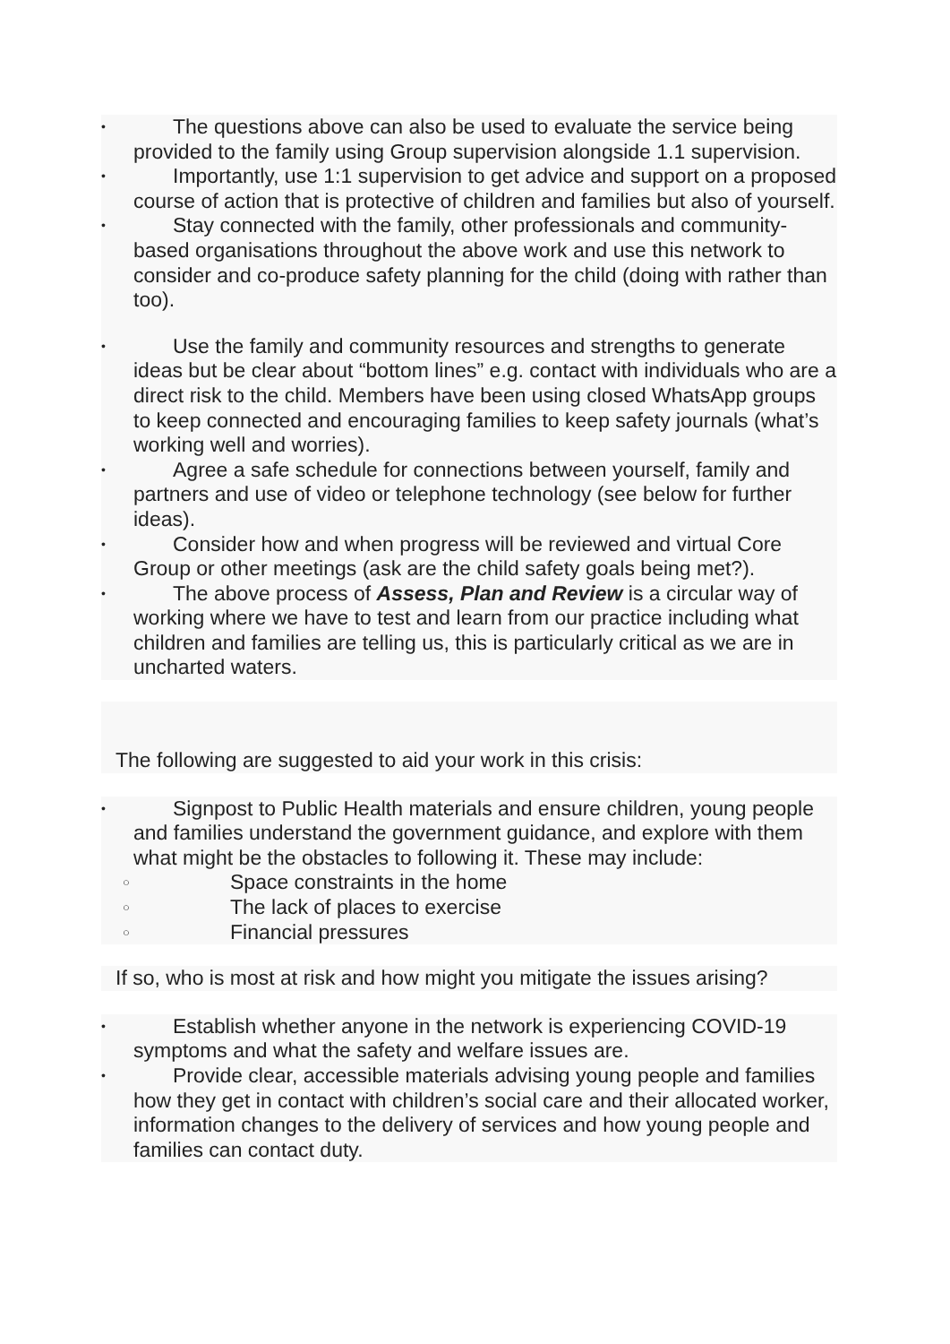• The questions above can also be used to evaluate the service being provided to the family using Group supervision alongside 1.1 supervision.
• Importantly, use 1:1 supervision to get advice and support on a proposed course of action that is protective of children and families but also of yourself.
• Stay connected with the family, other professionals and community-based organisations throughout the above work and use this network to consider and co-produce safety planning for the child (doing with rather than too).
• Use the family and community resources and strengths to generate ideas but be clear about “bottom lines” e.g. contact with individuals who are a direct risk to the child. Members have been using closed WhatsApp groups to keep connected and encouraging families to keep safety journals (what’s working well and worries).
• Agree a safe schedule for connections between yourself, family and partners and use of video or telephone technology (see below for further ideas).
• Consider how and when progress will be reviewed and virtual Core Group or other meetings (ask are the child safety goals being met?).
• The above process of Assess, Plan and Review is a circular way of working where we have to test and learn from our practice including what children and families are telling us, this is particularly critical as we are in uncharted waters.
The following are suggested to aid your work in this crisis:
• Signpost to Public Health materials and ensure children, young people and families understand the government guidance, and explore with them what might be the obstacles to following it. These may include:
○ Space constraints in the home
○ The lack of places to exercise
○ Financial pressures
If so, who is most at risk and how might you mitigate the issues arising?
• Establish whether anyone in the network is experiencing COVID-19 symptoms and what the safety and welfare issues are.
• Provide clear, accessible materials advising young people and families how they get in contact with children’s social care and their allocated worker, information changes to the delivery of services and how young people and families can contact duty.